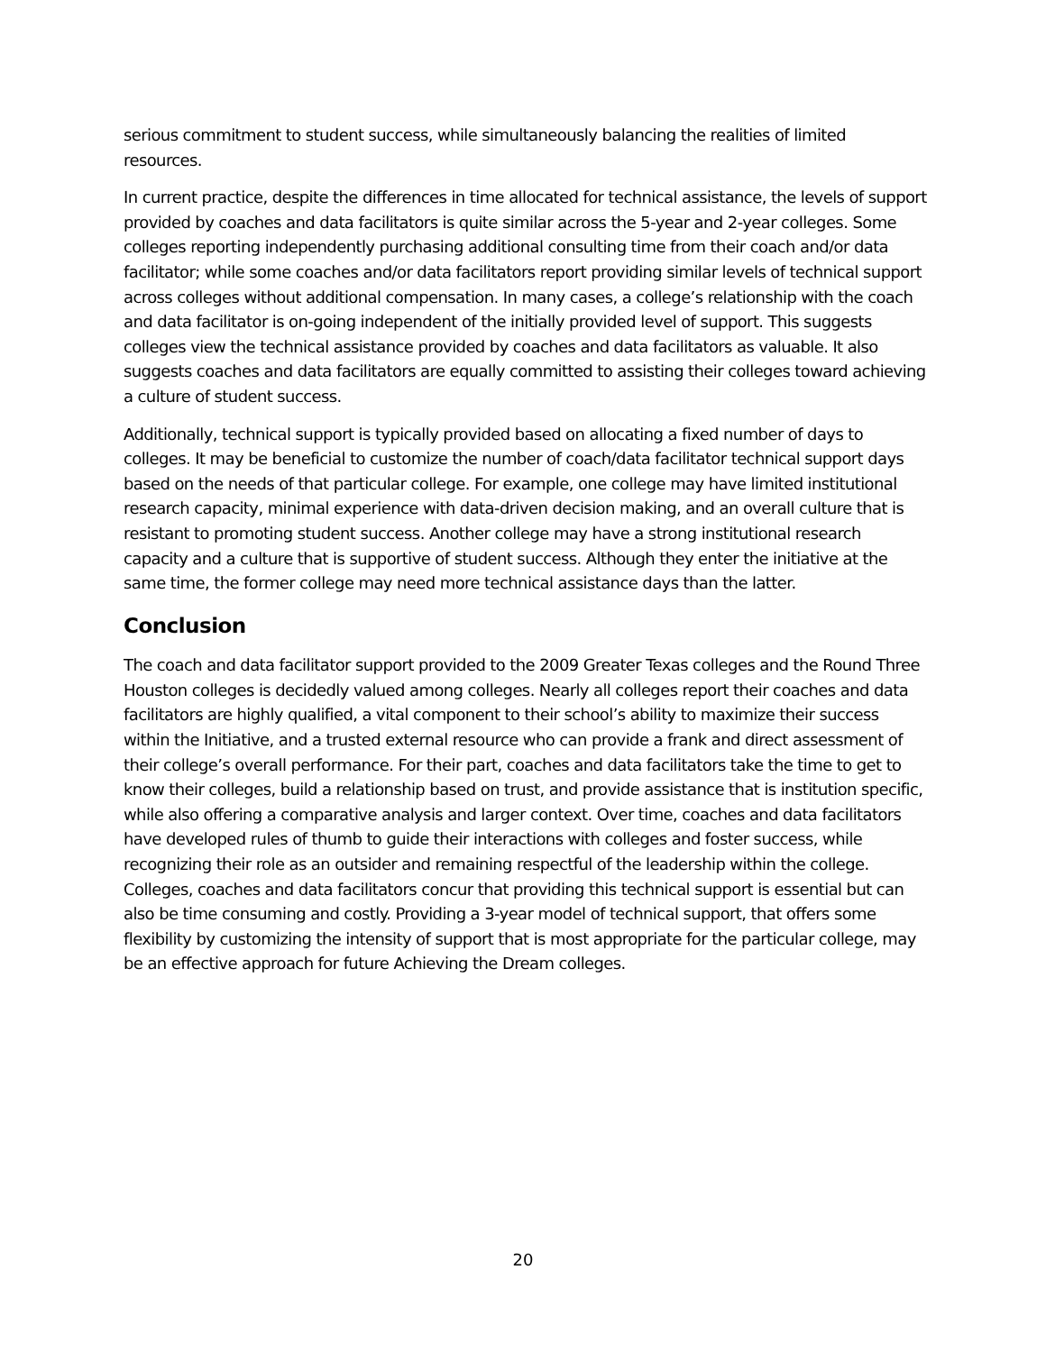serious commitment to student success, while simultaneously balancing the realities of limited resources.
In current practice, despite the differences in time allocated for technical assistance, the levels of support provided by coaches and data facilitators is quite similar across the 5-year and 2-year colleges. Some colleges reporting independently purchasing additional consulting time from their coach and/or data facilitator; while some coaches and/or data facilitators report providing similar levels of technical support across colleges without additional compensation. In many cases, a college’s relationship with the coach and data facilitator is on-going independent of the initially provided level of support. This suggests colleges view the technical assistance provided by coaches and data facilitators as valuable. It also suggests coaches and data facilitators are equally committed to assisting their colleges toward achieving a culture of student success.
Additionally, technical support is typically provided based on allocating a fixed number of days to colleges. It may be beneficial to customize the number of coach/data facilitator technical support days based on the needs of that particular college. For example, one college may have limited institutional research capacity, minimal experience with data-driven decision making, and an overall culture that is resistant to promoting student success. Another college may have a strong institutional research capacity and a culture that is supportive of student success. Although they enter the initiative at the same time, the former college may need more technical assistance days than the latter.
Conclusion
The coach and data facilitator support provided to the 2009 Greater Texas colleges and the Round Three Houston colleges is decidedly valued among colleges. Nearly all colleges report their coaches and data facilitators are highly qualified, a vital component to their school’s ability to maximize their success within the Initiative, and a trusted external resource who can provide a frank and direct assessment of their college’s overall performance. For their part, coaches and data facilitators take the time to get to know their colleges, build a relationship based on trust, and provide assistance that is institution specific, while also offering a comparative analysis and larger context. Over time, coaches and data facilitators have developed rules of thumb to guide their interactions with colleges and foster success, while recognizing their role as an outsider and remaining respectful of the leadership within the college. Colleges, coaches and data facilitators concur that providing this technical support is essential but can also be time consuming and costly. Providing a 3-year model of technical support, that offers some flexibility by customizing the intensity of support that is most appropriate for the particular college, may be an effective approach for future Achieving the Dream colleges.
20